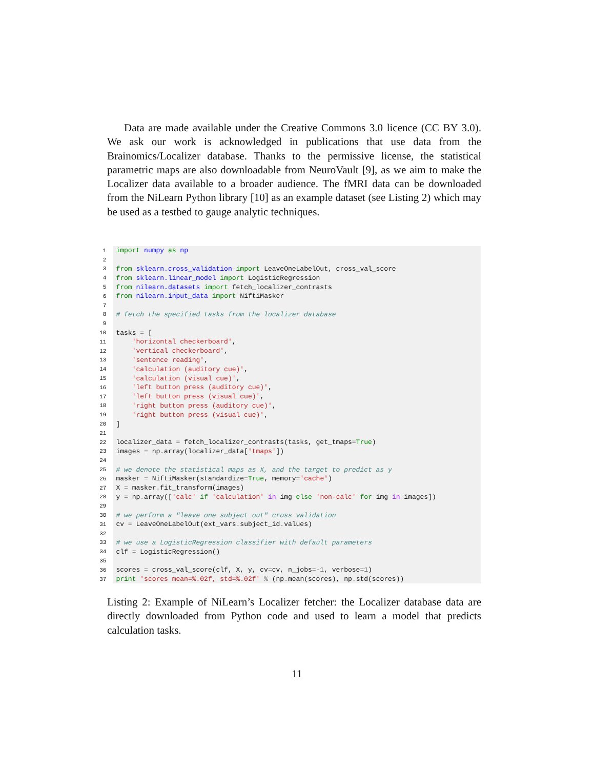Data are made available under the Creative Commons 3.0 licence (CC BY 3.0). We ask our work is acknowledged in publications that use data from the Brainomics/Localizer database. Thanks to the permissive license, the statistical parametric maps are also downloadable from NeuroVault [9], as we aim to make the Localizer data available to a broader audience. The fMRI data can be downloaded from the NiLearn Python library [10] as an example dataset (see Listing 2) which may be used as a testbed to gauge analytic techniques.
| 1 | import numpy as np |
| 2 | |
| 3 | from sklearn.cross_validation import LeaveOneLabelOut, cross_val_score |
| 4 | from sklearn.linear_model import LogisticRegression |
| 5 | from nilearn.datasets import fetch_localizer_contrasts |
| 6 | from nilearn.input_data import NiftiMasker |
| 7 | |
| 8 | # fetch the specified tasks from the localizer database |
| 9 | |
| 10 | tasks = [ |
| 11 | 'horizontal checkerboard' , |
| 12 | 'vertical checkerboard' , |
| 13 | 'sentence reading' , |
| 14 | 'calculation (auditory cue)' , |
| 15 | 'calculation (visual cue)' , |
| 16 | 'left button press (auditory cue)' , |
| 17 | 'left button press (visual cue)' , |
| 18 | 'right button press (auditory cue)' , |
| 19 | 'right button press (visual cue)' , |
| 20 | ] |
| 21 | |
| 22 | localizer_data = fetch_localizer_contrasts(tasks, get_tmaps = True ) |
| 23 | images = np . array(localizer_data[ 'tmaps' ]) |
| 24 | |
| 25 | # we denote the statistical maps as X, and the target to predict as y |
| 26 | masker = NiftiMasker(standardize = True , memory = 'cache' ) |
| 27 | X = masker . fit_transform(images) |
| 28 | y = np . array([ 'calc' if 'calculation' in img else 'non-calc' for img in images]) |
| 29 | |
| 30 | # we perform a "leave one subject out" cross validation |
| 31 | cv = LeaveOneLabelOut(ext_vars . subject_id . values) |
| 32 | |
| 33 | # we use a LogisticRegression classifier with default parameters |
| 34 | clf = LogisticRegression() |
| 35 | |
| 36 | scores = cross_val_score(clf, X, y, cv = cv, n_jobs =-1 , verbose =1 ) |
| 37 | print 'scores mean=%.02f, std=%.02f' % (np . mean(scores), np . std(scores)) |
Listing 2: Example of NiLearn’s Localizer fetcher: the Localizer database data are directly downloaded from Python code and used to learn a model that predicts calculation tasks.
11